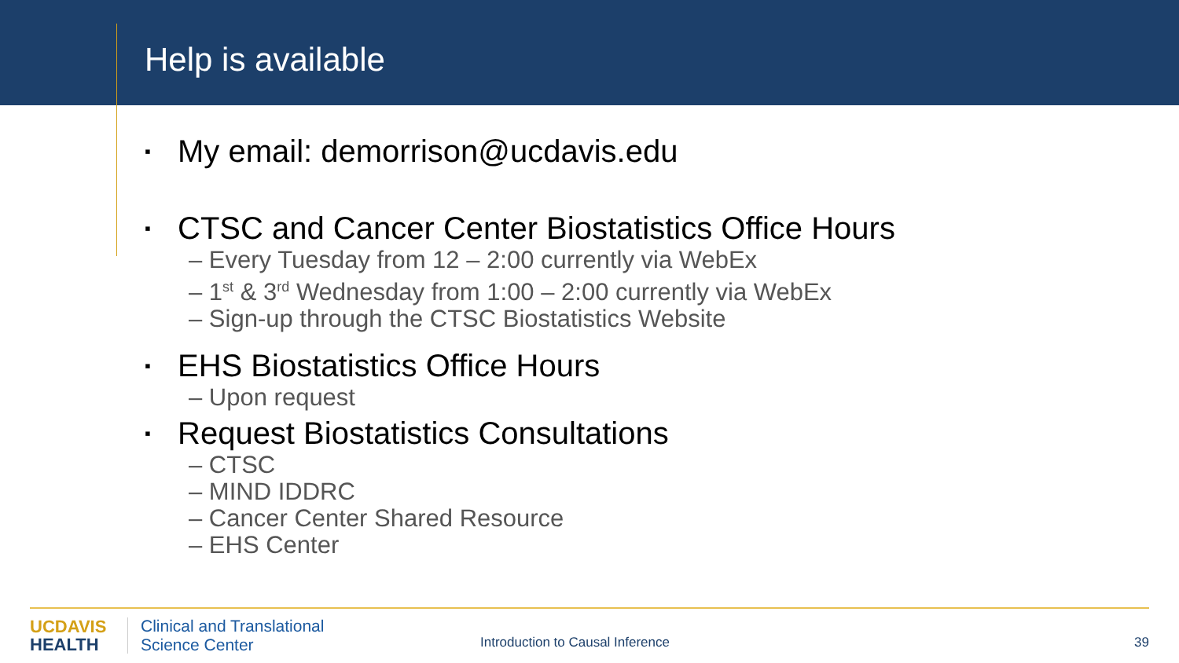Help is available
▪ My email: demorrison@ucdavis.edu
▪ CTSC and Cancer Center Biostatistics Office Hours
– Every Tuesday from 12 – 2:00 currently via WebEx
– 1<sup>st</sup> & 3<sup>rd</sup> Wednesday from 1:00 – 2:00 currently via WebEx
– Sign-up through the CTSC Biostatistics Website
▪ EHS Biostatistics Office Hours
– Upon request
▪ Request Biostatistics Consultations
– CTSC
– MIND IDDRC
– Cancer Center Shared Resource
– EHS Center
UC DAVIS
HEALTH
Clinical and Translational
Science Center
Introduction to Causal Inference
39